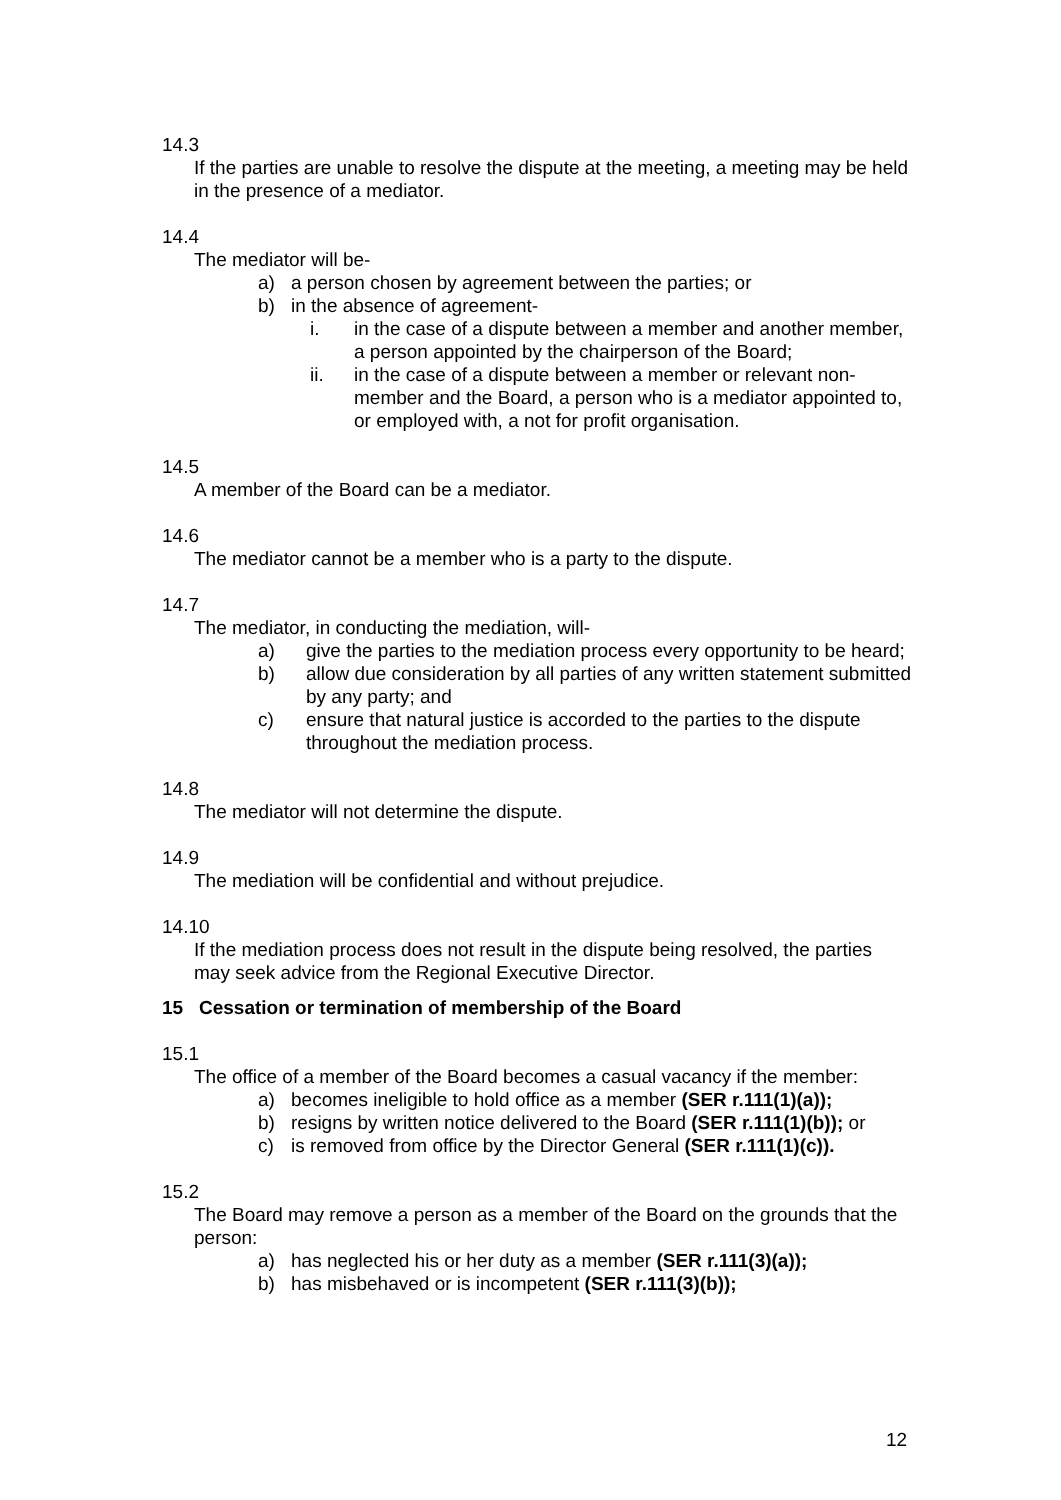14.3
If the parties are unable to resolve the dispute at the meeting, a meeting may be held in the presence of a mediator.
14.4
The mediator will be-
a) a person chosen by agreement between the parties; or
b) in the absence of agreement-
i. in the case of a dispute between a member and another member, a person appointed by the chairperson of the Board;
ii. in the case of a dispute between a member or relevant non-member and the Board, a person who is a mediator appointed to, or employed with, a not for profit organisation.
14.5
A member of the Board can be a mediator.
14.6
The mediator cannot be a member who is a party to the dispute.
14.7
The mediator, in conducting the mediation, will-
a) give the parties to the mediation process every opportunity to be heard;
b) allow due consideration by all parties of any written statement submitted by any party; and
c) ensure that natural justice is accorded to the parties to the dispute throughout the mediation process.
14.8
The mediator will not determine the dispute.
14.9
The mediation will be confidential and without prejudice.
14.10
If the mediation process does not result in the dispute being resolved, the parties may seek advice from the Regional Executive Director.
15 Cessation or termination of membership of the Board
15.1
The office of a member of the Board becomes a casual vacancy if the member:
a) becomes ineligible to hold office as a member (SER r.111(1)(a));
b) resigns by written notice delivered to the Board (SER r.111(1)(b)); or
c) is removed from office by the Director General (SER r.111(1)(c)).
15.2
The Board may remove a person as a member of the Board on the grounds that the person:
a) has neglected his or her duty as a member (SER r.111(3)(a));
b) has misbehaved or is incompetent (SER r.111(3)(b));
12